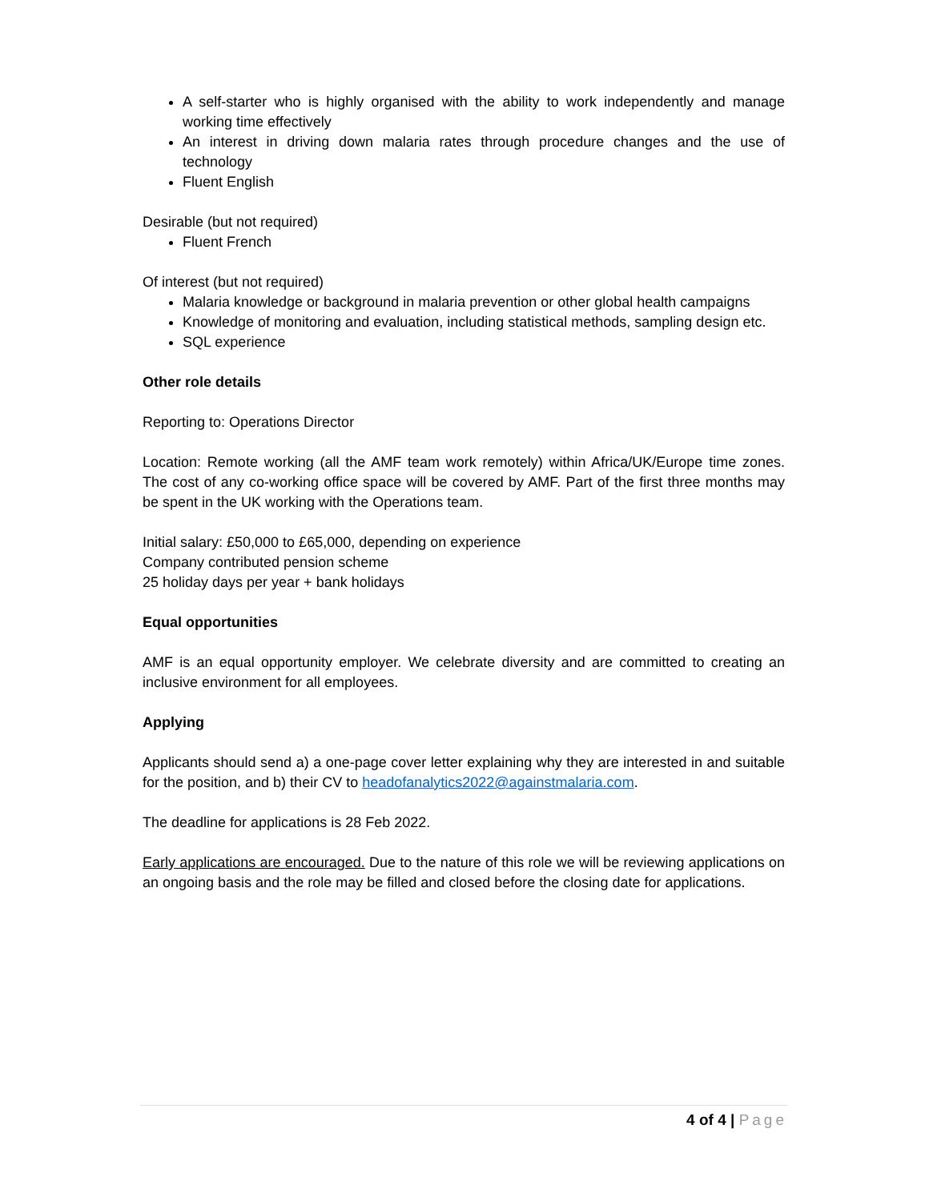A self-starter who is highly organised with the ability to work independently and manage working time effectively
An interest in driving down malaria rates through procedure changes and the use of technology
Fluent English
Desirable (but not required)
Fluent French
Of interest (but not required)
Malaria knowledge or background in malaria prevention or other global health campaigns
Knowledge of monitoring and evaluation, including statistical methods, sampling design etc.
SQL experience
Other role details
Reporting to: Operations Director
Location: Remote working (all the AMF team work remotely) within Africa/UK/Europe time zones. The cost of any co-working office space will be covered by AMF. Part of the first three months may be spent in the UK working with the Operations team.
Initial salary: £50,000 to £65,000, depending on experience
Company contributed pension scheme
25 holiday days per year + bank holidays
Equal opportunities
AMF is an equal opportunity employer. We celebrate diversity and are committed to creating an inclusive environment for all employees.
Applying
Applicants should send a) a one-page cover letter explaining why they are interested in and suitable for the position, and b) their CV to headofanalytics2022@againstmalaria.com.
The deadline for applications is 28 Feb 2022.
Early applications are encouraged. Due to the nature of this role we will be reviewing applications on an ongoing basis and the role may be filled and closed before the closing date for applications.
4 of 4 | Page